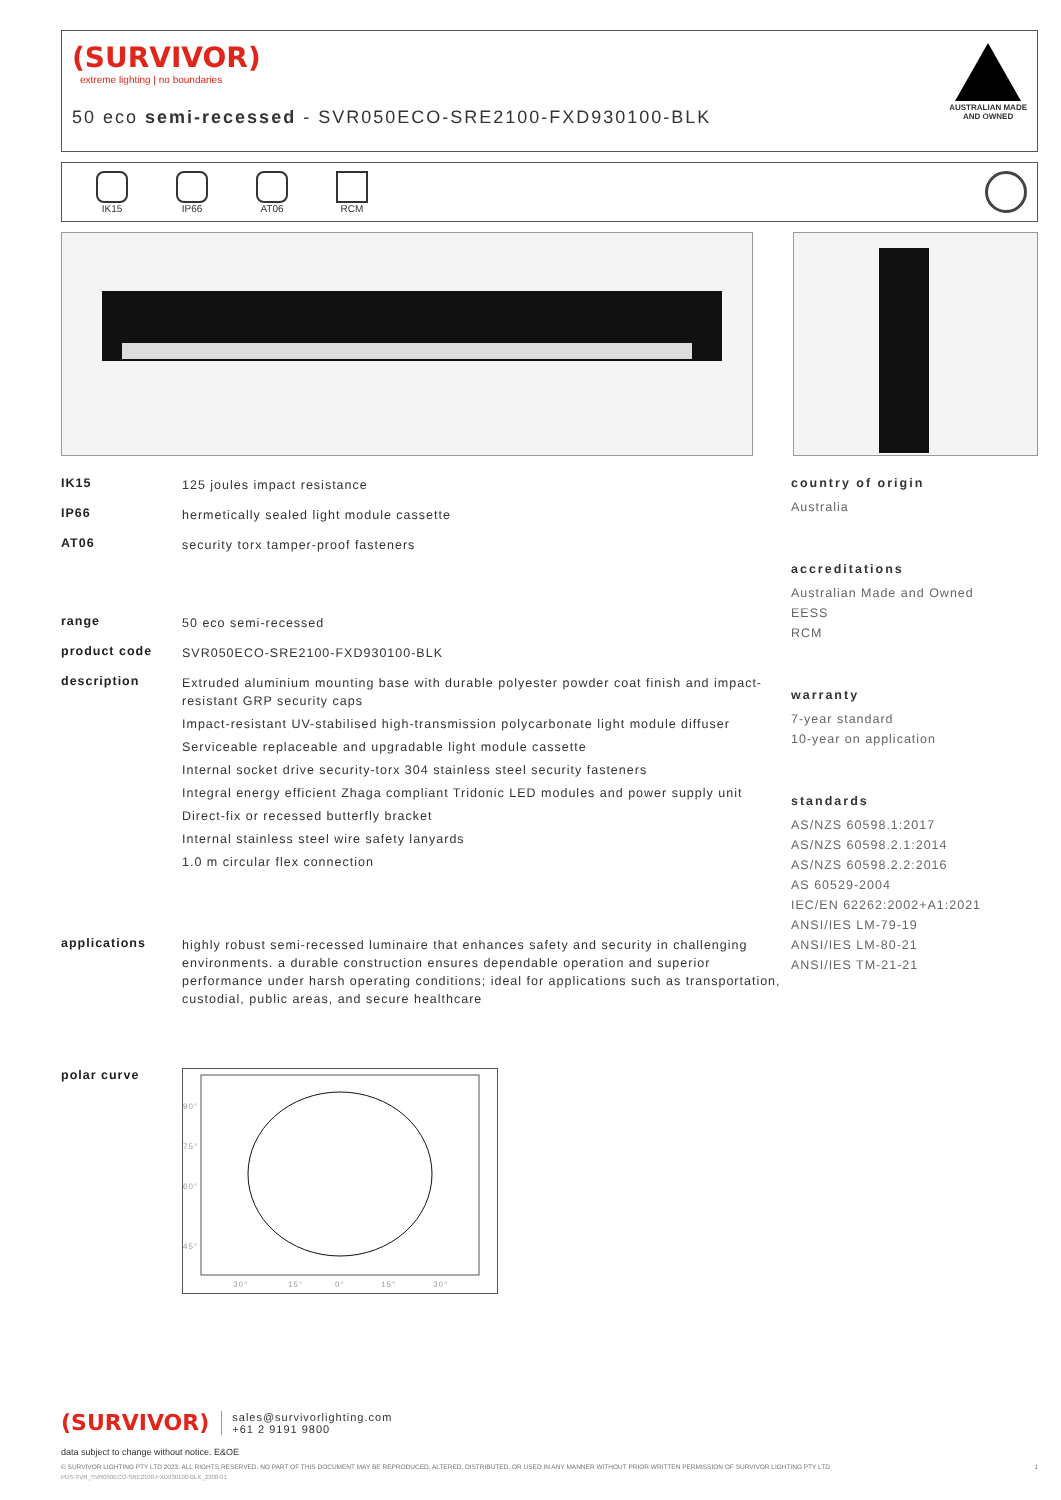(SURVIVOR)
extreme lighting | no boundaries
50 eco semi-recessed - SVR050ECO-SRE2100-FXD930100-BLK
AUSTRALIAN MADE
AND OWNED
IK15 IP66 AT06 RCM
IK15
125 joules impact resistance
IP66
hermetically sealed light module cassette
AT06
security torx tamper-proof fasteners
range
50 eco semi-recessed
product code
SVR050ECO-SRE2100-FXD930100-BLK
description
Extruded aluminium mounting base with durable polyester powder coat finish and impact-resistant GRP security caps
Impact-resistant UV-stabilised high-transmission polycarbonate light module diffuser
Serviceable replaceable and upgradable light module cassette
Internal socket drive security-torx 304 stainless steel security fasteners
Integral energy efficient Zhaga compliant Tridonic LED modules and power supply unit
Direct-fix or recessed butterfly bracket
Internal stainless steel wire safety lanyards
1.0 m circular flex connection
applications
highly robust semi-recessed luminaire that enhances safety and security in challenging environments. a durable construction ensures dependable operation and superior performance under harsh operating conditions; ideal for applications such as transportation, custodial, public areas, and secure healthcare
polar curve
90°
75°
60°
45°
30°
15°
0°
15°
30°
country of origin
Australia
accreditations
Australian Made and Owned
EESS
RCM
warranty
7-year standard
10-year on application
standards
AS/NZS 60598.1:2017
AS/NZS 60598.2.1:2014
AS/NZS 60598.2.2:2016
AS 60529-2004
IEC/EN 62262:2002+A1:2021
ANSI/IES LM-79-19
ANSI/IES LM-80-21
ANSI/IES TM-21-21
(SURVIVOR) sales@survivorlighting.com
+61 2 9191 9800
data subject to change without notice. E&OE
© SURVIVOR LIGHTING PTY LTD 2023. ALL RIGHTS RESERVED. NO PART OF THIS DOCUMENT MAY BE REPRODUCED, ALTERED, DISTRIBUTED, OR USED IN ANY MANNER WITHOUT PRIOR WRITTEN PERMISSION OF SURVIVOR LIGHTING PTY LTD 1
PDS-SVR_SVR050ECO-SRE2100-FXD930100-BLK_2308-01